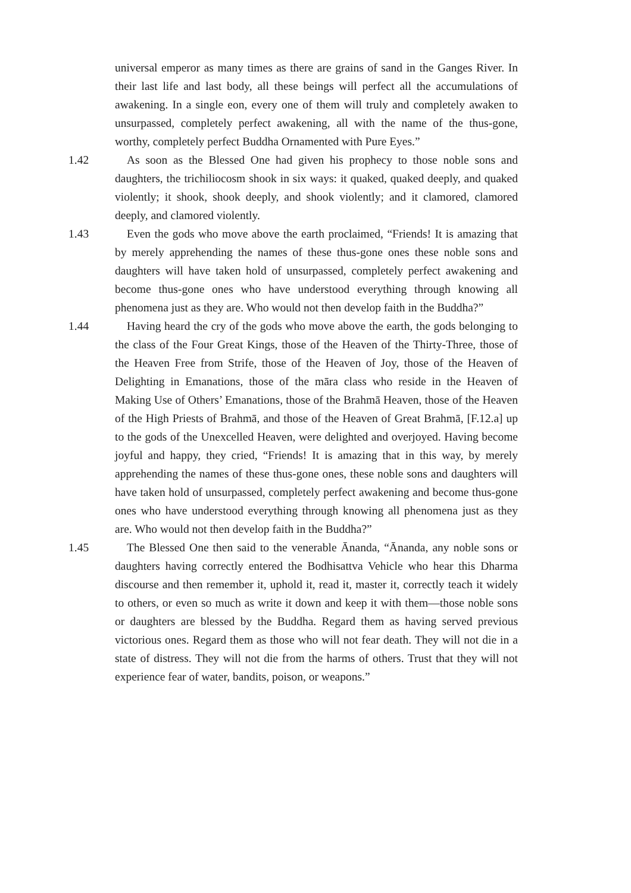universal emperor as many times as there are grains of sand in the Ganges River. In their last life and last body, all these beings will perfect all the accumulations of awakening. In a single eon, every one of them will truly and completely awaken to unsurpassed, completely perfect awakening, all with the name of the thus-gone, worthy, completely perfect Buddha Ornamented with Pure Eyes.”
1.42 As soon as the Blessed One had given his prophecy to those noble sons and daughters, the trichiliocosm shook in six ways: it quaked, quaked deeply, and quaked violently; it shook, shook deeply, and shook violently; and it clamored, clamored deeply, and clamored violently.
1.43 Even the gods who move above the earth proclaimed, “Friends! It is amazing that by merely apprehending the names of these thus-gone ones these noble sons and daughters will have taken hold of unsurpassed, completely perfect awakening and become thus-gone ones who have understood everything through knowing all phenomena just as they are. Who would not then develop faith in the Buddha?”
1.44 Having heard the cry of the gods who move above the earth, the gods belonging to the class of the Four Great Kings, those of the Heaven of the Thirty-Three, those of the Heaven Free from Strife, those of the Heaven of Joy, those of the Heaven of Delighting in Emanations, those of the māra class who reside in the Heaven of Making Use of Others’ Emanations, those of the Brahmā Heaven, those of the Heaven of the High Priests of Brahmā, and those of the Heaven of Great Brahmā, [F.12.a] up to the gods of the Unexcelled Heaven, were delighted and overjoyed. Having become joyful and happy, they cried, “Friends! It is amazing that in this way, by merely apprehending the names of these thus-gone ones, these noble sons and daughters will have taken hold of unsurpassed, completely perfect awakening and become thus-gone ones who have understood everything through knowing all phenomena just as they are. Who would not then develop faith in the Buddha?”
1.45 The Blessed One then said to the venerable Ānanda, “Ānanda, any noble sons or daughters having correctly entered the Bodhisattva Vehicle who hear this Dharma discourse and then remember it, uphold it, read it, master it, correctly teach it widely to others, or even so much as write it down and keep it with them—those noble sons or daughters are blessed by the Buddha. Regard them as having served previous victorious ones. Regard them as those who will not fear death. They will not die in a state of distress. They will not die from the harms of others. Trust that they will not experience fear of water, bandits, poison, or weapons.”